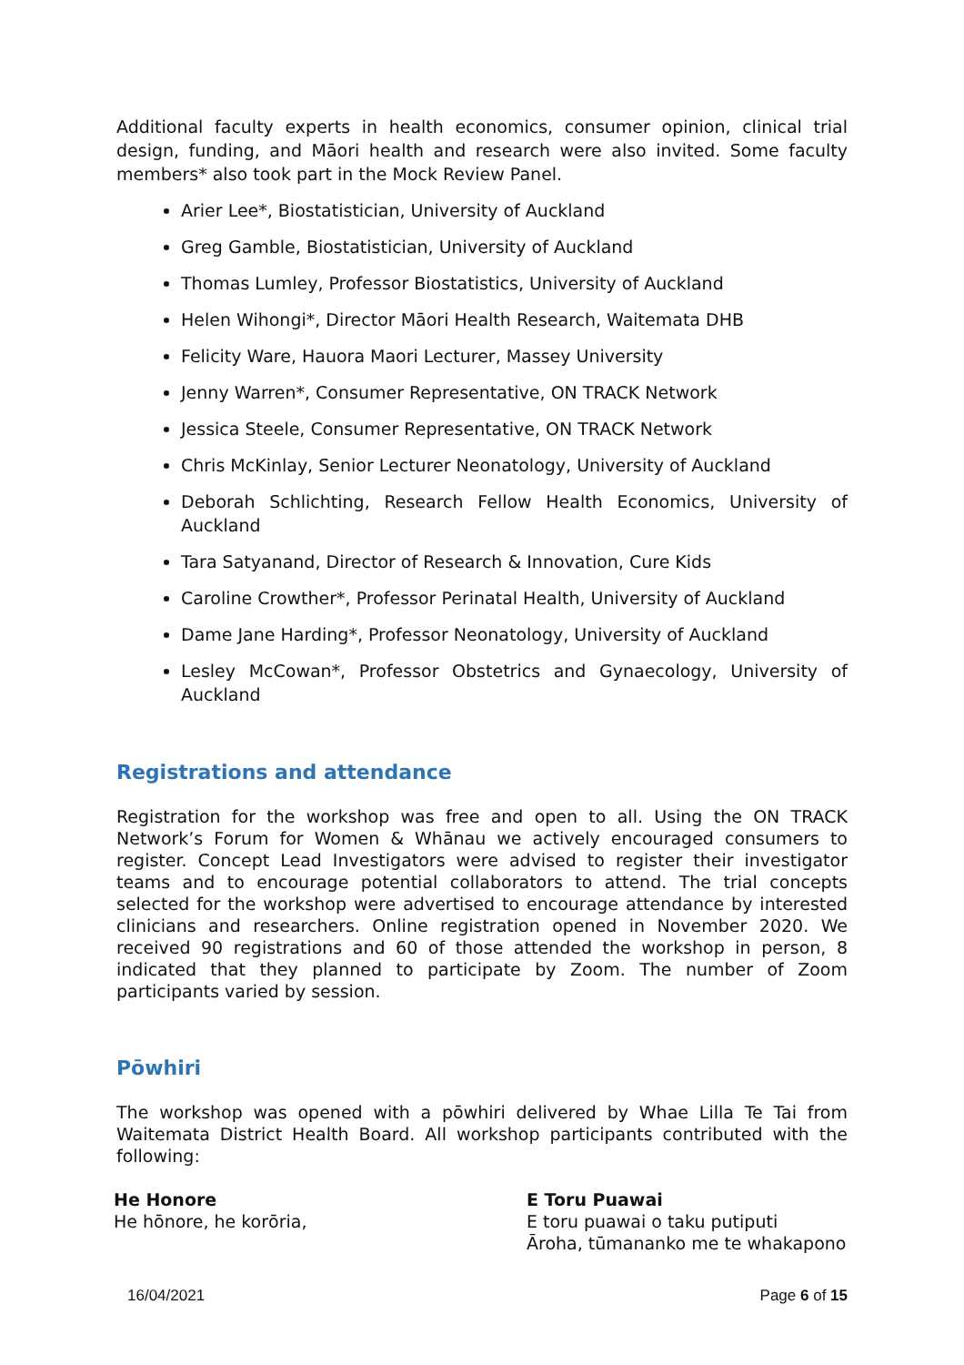Additional faculty experts in health economics, consumer opinion, clinical trial design, funding, and Māori health and research were also invited. Some faculty members* also took part in the Mock Review Panel.
Arier Lee*, Biostatistician, University of Auckland
Greg Gamble, Biostatistician, University of Auckland
Thomas Lumley, Professor Biostatistics, University of Auckland
Helen Wihongi*, Director Māori Health Research, Waitemata DHB
Felicity Ware, Hauora Maori Lecturer, Massey University
Jenny Warren*, Consumer Representative, ON TRACK Network
Jessica Steele, Consumer Representative, ON TRACK Network
Chris McKinlay, Senior Lecturer Neonatology, University of Auckland
Deborah Schlichting, Research Fellow Health Economics, University of Auckland
Tara Satyanand, Director of Research & Innovation, Cure Kids
Caroline Crowther*, Professor Perinatal Health, University of Auckland
Dame Jane Harding*, Professor Neonatology, University of Auckland
Lesley McCowan*, Professor Obstetrics and Gynaecology, University of Auckland
Registrations and attendance
Registration for the workshop was free and open to all. Using the ON TRACK Network’s Forum for Women & Whānau we actively encouraged consumers to register. Concept Lead Investigators were advised to register their investigator teams and to encourage potential collaborators to attend. The trial concepts selected for the workshop were advertised to encourage attendance by interested clinicians and researchers. Online registration opened in November 2020. We received 90 registrations and 60 of those attended the workshop in person, 8 indicated that they planned to participate by Zoom. The number of Zoom participants varied by session.
Pōwhiri
The workshop was opened with a pōwhiri delivered by Whae Lilla Te Tai from Waitemata District Health Board. All workshop participants contributed with the following:
He Honore
He hōnore, he korōria,
E Toru Puawai
E toru puawai o taku putiputi
Āroha, tūmananko me te whakapono
16/04/2021 Page 6 of 15